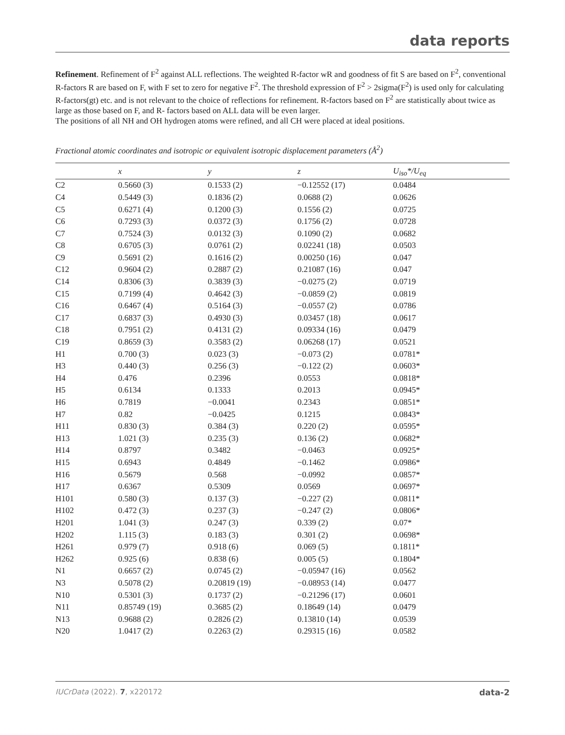data reports
Refinement. Refinement of F<sup>2</sup> against ALL reflections. The weighted R-factor wR and goodness of fit S are based on F<sup>2</sup>, conventional R-factors R are based on F, with F set to zero for negative F<sup>2</sup>. The threshold expression of F<sup>2</sup> > 2sigma(F<sup>2</sup>) is used only for calculating R-factors(gt) etc. and is not relevant to the choice of reflections for refinement. R-factors based on F<sup>2</sup> are statistically about twice as large as those based on F, and R- factors based on ALL data will be even larger.
The positions of all NH and OH hydrogen atoms were refined, and all CH were placed at ideal positions.
Fractional atomic coordinates and isotropic or equivalent isotropic displacement parameters (Å<sup>2</sup>)
| | x | y | z | U<sub>iso</sub>*/U<sub>eq</sub> |
| --- | --- | --- | --- | --- |
| C2 | 0.5660 (3) | 0.1533 (2) | −0.12552 (17) | 0.0484 |
| C4 | 0.5449 (3) | 0.1836 (2) | 0.0688 (2) | 0.0626 |
| C5 | 0.6271 (4) | 0.1200 (3) | 0.1556 (2) | 0.0725 |
| C6 | 0.7293 (3) | 0.0372 (3) | 0.1756 (2) | 0.0728 |
| C7 | 0.7524 (3) | 0.0132 (3) | 0.1090 (2) | 0.0682 |
| C8 | 0.6705 (3) | 0.0761 (2) | 0.02241 (18) | 0.0503 |
| C9 | 0.5691 (2) | 0.1616 (2) | 0.00250 (16) | 0.047 |
| C12 | 0.9604 (2) | 0.2887 (2) | 0.21087 (16) | 0.047 |
| C14 | 0.8306 (3) | 0.3839 (3) | −0.0275 (2) | 0.0719 |
| C15 | 0.7199 (4) | 0.4642 (3) | −0.0859 (2) | 0.0819 |
| C16 | 0.6467 (4) | 0.5164 (3) | −0.0557 (2) | 0.0786 |
| C17 | 0.6837 (3) | 0.4930 (3) | 0.03457 (18) | 0.0617 |
| C18 | 0.7951 (2) | 0.4131 (2) | 0.09334 (16) | 0.0479 |
| C19 | 0.8659 (3) | 0.3583 (2) | 0.06268 (17) | 0.0521 |
| H1 | 0.700 (3) | 0.023 (3) | −0.073 (2) | 0.0781* |
| H3 | 0.440 (3) | 0.256 (3) | −0.122 (2) | 0.0603* |
| H4 | 0.476 | 0.2396 | 0.0553 | 0.0818* |
| H5 | 0.6134 | 0.1333 | 0.2013 | 0.0945* |
| H6 | 0.7819 | −0.0041 | 0.2343 | 0.0851* |
| H7 | 0.82 | −0.0425 | 0.1215 | 0.0843* |
| H11 | 0.830 (3) | 0.384 (3) | 0.220 (2) | 0.0595* |
| H13 | 1.021 (3) | 0.235 (3) | 0.136 (2) | 0.0682* |
| H14 | 0.8797 | 0.3482 | −0.0463 | 0.0925* |
| H15 | 0.6943 | 0.4849 | −0.1462 | 0.0986* |
| H16 | 0.5679 | 0.568 | −0.0992 | 0.0857* |
| H17 | 0.6367 | 0.5309 | 0.0569 | 0.0697* |
| H101 | 0.580 (3) | 0.137 (3) | −0.227 (2) | 0.0811* |
| H102 | 0.472 (3) | 0.237 (3) | −0.247 (2) | 0.0806* |
| H201 | 1.041 (3) | 0.247 (3) | 0.339 (2) | 0.07* |
| H202 | 1.115 (3) | 0.183 (3) | 0.301 (2) | 0.0698* |
| H261 | 0.979 (7) | 0.918 (6) | 0.069 (5) | 0.1811* |
| H262 | 0.925 (6) | 0.838 (6) | 0.005 (5) | 0.1804* |
| N1 | 0.6657 (2) | 0.0745 (2) | −0.05947 (16) | 0.0562 |
| N3 | 0.5078 (2) | 0.20819 (19) | −0.08953 (14) | 0.0477 |
| N10 | 0.5301 (3) | 0.1737 (2) | −0.21296 (17) | 0.0601 |
| N11 | 0.85749 (19) | 0.3685 (2) | 0.18649 (14) | 0.0479 |
| N13 | 0.9688 (2) | 0.2826 (2) | 0.13810 (14) | 0.0539 |
| N20 | 1.0417 (2) | 0.2263 (2) | 0.29315 (16) | 0.0582 |
IUCrData (2022). 7, x220172 data-2